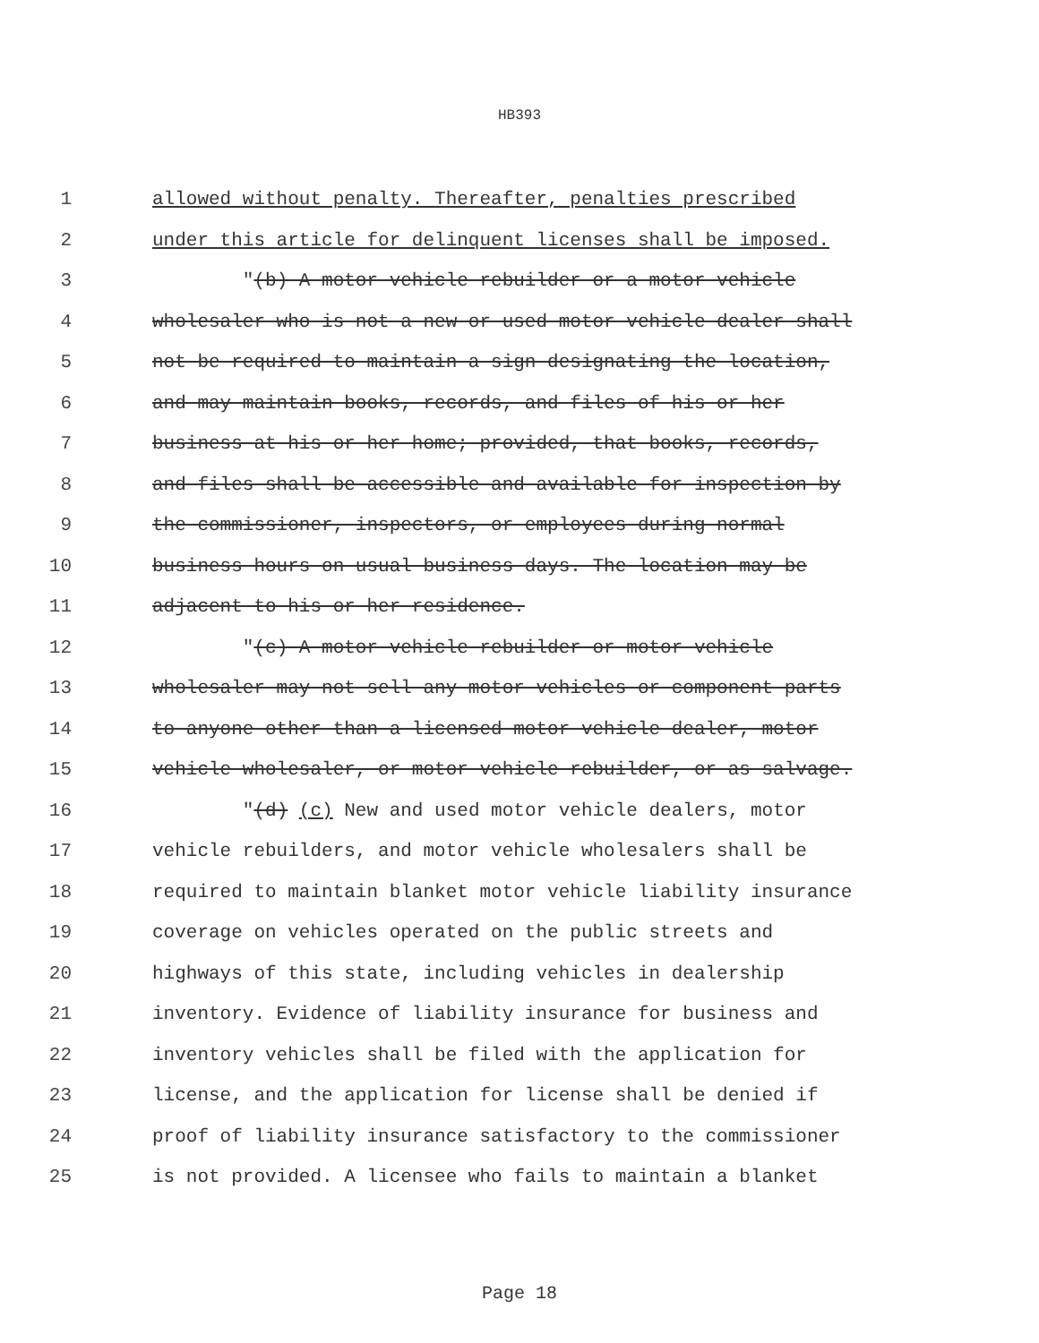HB393
1 allowed without penalty. Thereafter, penalties prescribed
2 under this article for delinquent licenses shall be imposed.
3 "(b) A motor vehicle rebuilder or a motor vehicle
4 wholesaler who is not a new or used motor vehicle dealer shall
5 not be required to maintain a sign designating the location,
6 and may maintain books, records, and files of his or her
7 business at his or her home; provided, that books, records,
8 and files shall be accessible and available for inspection by
9 the commissioner, inspectors, or employees during normal
10 business hours on usual business days. The location may be
11 adjacent to his or her residence.
12 "(c) A motor vehicle rebuilder or motor vehicle
13 wholesaler may not sell any motor vehicles or component parts
14 to anyone other than a licensed motor vehicle dealer, motor
15 vehicle wholesaler, or motor vehicle rebuilder, or as salvage.
16 "(d) (c) New and used motor vehicle dealers, motor
17 vehicle rebuilders, and motor vehicle wholesalers shall be
18 required to maintain blanket motor vehicle liability insurance
19 coverage on vehicles operated on the public streets and
20 highways of this state, including vehicles in dealership
21 inventory. Evidence of liability insurance for business and
22 inventory vehicles shall be filed with the application for
23 license, and the application for license shall be denied if
24 proof of liability insurance satisfactory to the commissioner
25 is not provided. A licensee who fails to maintain a blanket
Page 18